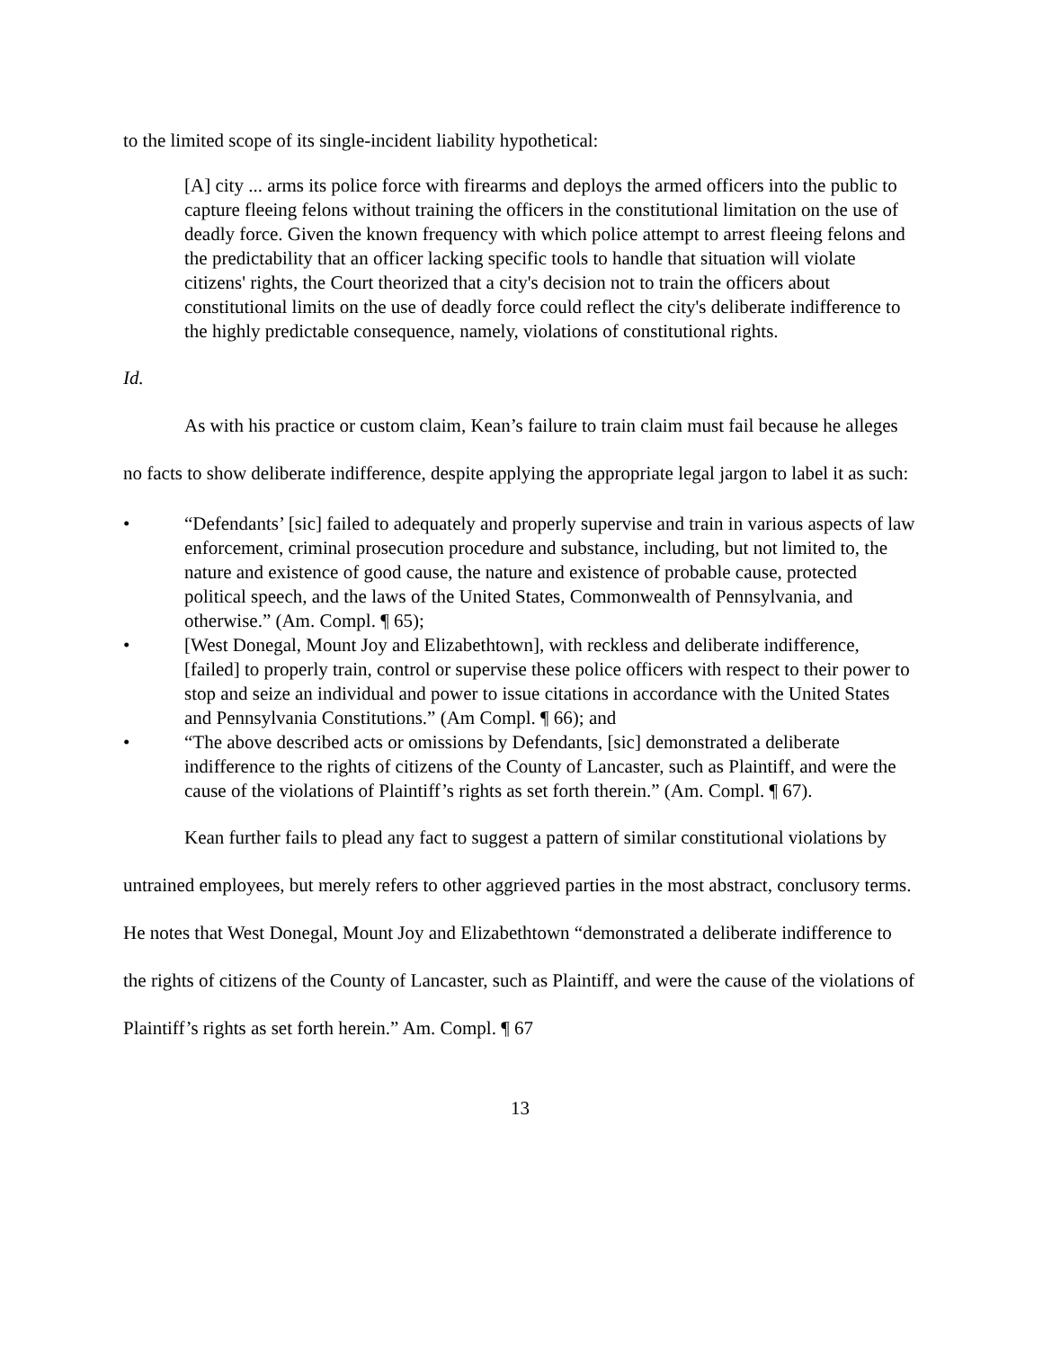to the limited scope of its single-incident liability hypothetical:
[A] city ... arms its police force with firearms and deploys the armed officers into the public to capture fleeing felons without training the officers in the constitutional limitation on the use of deadly force. Given the known frequency with which police attempt to arrest fleeing felons and the predictability that an officer lacking specific tools to handle that situation will violate citizens' rights, the Court theorized that a city's decision not to train the officers about constitutional limits on the use of deadly force could reflect the city's deliberate indifference to the highly predictable consequence, namely, violations of constitutional rights.
Id.
As with his practice or custom claim, Kean’s failure to train claim must fail because he alleges no facts to show deliberate indifference, despite applying the appropriate legal jargon to label it as such:
• “Defendants’ [sic] failed to adequately and properly supervise and train in various aspects of law enforcement, criminal prosecution procedure and substance, including, but not limited to, the nature and existence of good cause, the nature and existence of probable cause, protected political speech, and the laws of the United States, Commonwealth of Pennsylvania, and otherwise.” (Am. Compl. ¶ 65);
• [West Donegal, Mount Joy and Elizabethtown], with reckless and deliberate indifference, [failed] to properly train, control or supervise these police officers with respect to their power to stop and seize an individual and power to issue citations in accordance with the United States and Pennsylvania Constitutions.” (Am Compl. ¶ 66); and
• “The above described acts or omissions by Defendants, [sic] demonstrated a deliberate indifference to the rights of citizens of the County of Lancaster, such as Plaintiff, and were the cause of the violations of Plaintiff’s rights as set forth therein.” (Am. Compl. ¶ 67).
Kean further fails to plead any fact to suggest a pattern of similar constitutional violations by untrained employees, but merely refers to other aggrieved parties in the most abstract, conclusory terms. He notes that West Donegal, Mount Joy and Elizabethtown “demonstrated a deliberate indifference to the rights of citizens of the County of Lancaster, such as Plaintiff, and were the cause of the violations of Plaintiff’s rights as set forth herein.” Am. Compl. ¶ 67
13